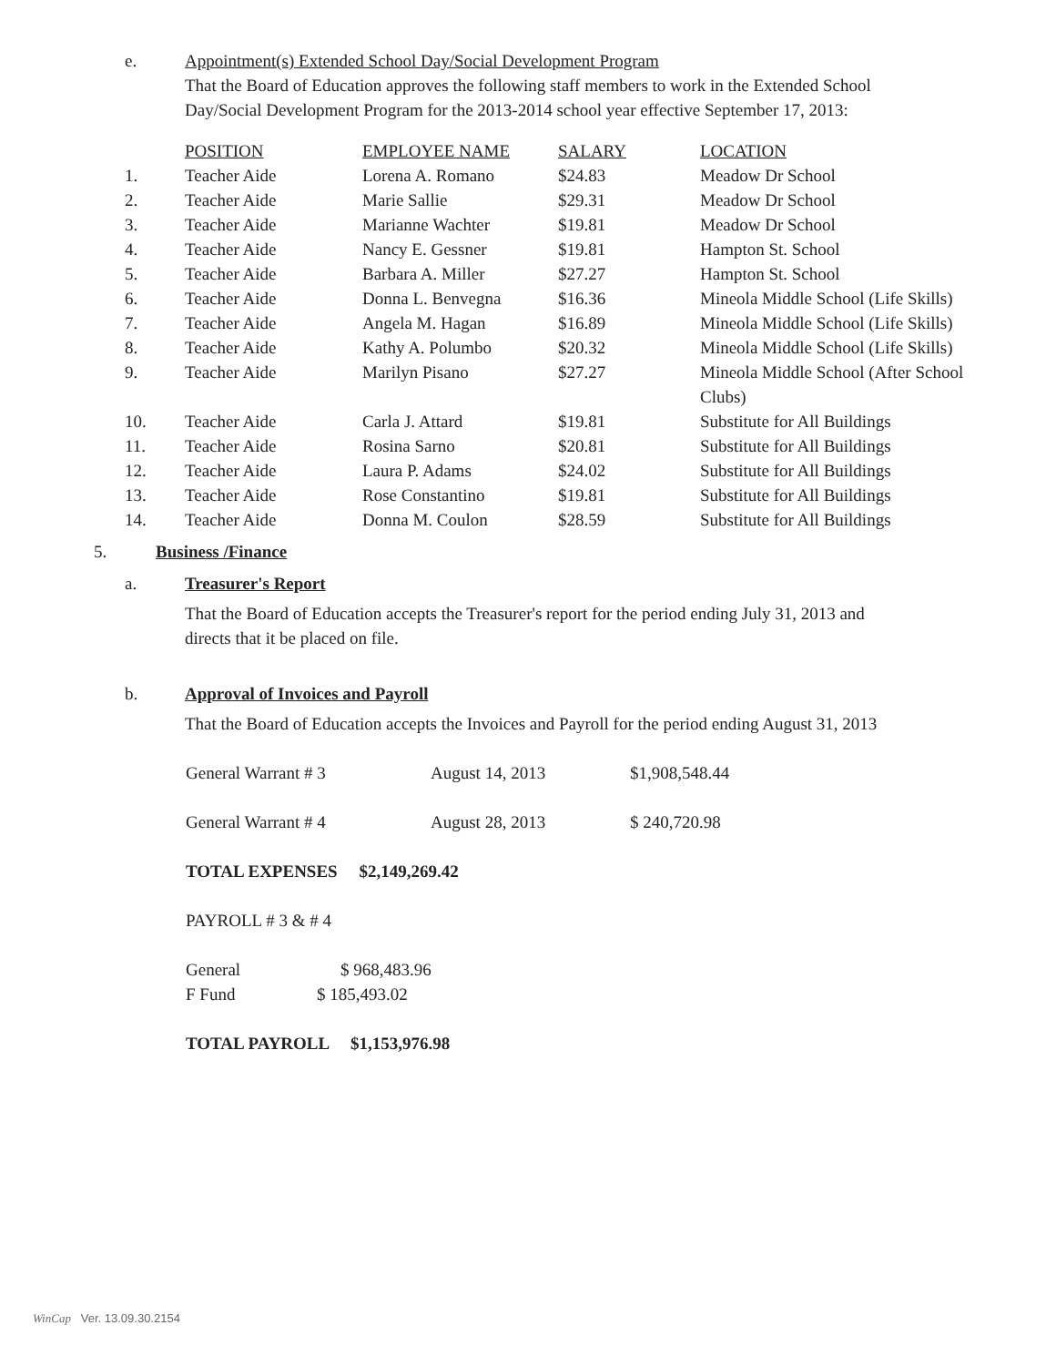e. Appointment(s) Extended School Day/Social Development Program
That the Board of Education approves the following staff members to work in the Extended School Day/Social Development Program for the 2013-2014 school year effective September 17, 2013:
| | POSITION | EMPLOYEE NAME | SALARY | LOCATION |
| 1. | Teacher Aide | Lorena A. Romano | $24.83 | Meadow Dr School |
| 2. | Teacher Aide | Marie Sallie | $29.31 | Meadow Dr School |
| 3. | Teacher Aide | Marianne Wachter | $19.81 | Meadow Dr School |
| 4. | Teacher Aide | Nancy E. Gessner | $19.81 | Hampton St. School |
| 5. | Teacher Aide | Barbara A. Miller | $27.27 | Hampton St. School |
| 6. | Teacher Aide | Donna L. Benvegna | $16.36 | Mineola Middle School (Life Skills) |
| 7. | Teacher Aide | Angela M. Hagan | $16.89 | Mineola Middle School (Life Skills) |
| 8. | Teacher Aide | Kathy A. Polumbo | $20.32 | Mineola Middle School (Life Skills) |
| 9. | Teacher Aide | Marilyn Pisano | $27.27 | Mineola Middle School (After School Clubs) |
| 10. | Teacher Aide | Carla J. Attard | $19.81 | Substitute for All Buildings |
| 11. | Teacher Aide | Rosina Sarno | $20.81 | Substitute for All Buildings |
| 12. | Teacher Aide | Laura P. Adams | $24.02 | Substitute for All Buildings |
| 13. | Teacher Aide | Rose Constantino | $19.81 | Substitute for All Buildings |
| 14. | Teacher Aide | Donna M. Coulon | $28.59 | Substitute for All Buildings |
5. Business /Finance
a. Treasurer's Report
That the Board of Education accepts the Treasurer's report for the period ending July 31, 2013 and directs that it be placed on file.
b. Approval of Invoices and Payroll
That the Board of Education accepts the Invoices and Payroll for the period ending August 31, 2013
| General Warrant # 3 | August 14, 2013 | $1,908,548.44 |
| General Warrant # 4 | August 28, 2013 | $ 240,720.98 |
TOTAL EXPENSES $2,149,269.42
PAYROLL # 3 & # 4
| General | $ 968,483.96 |
| F Fund | $ 185,493.02 |
TOTAL PAYROLL $1,153,976.98
WinCap Ver. 13.09.30.2154